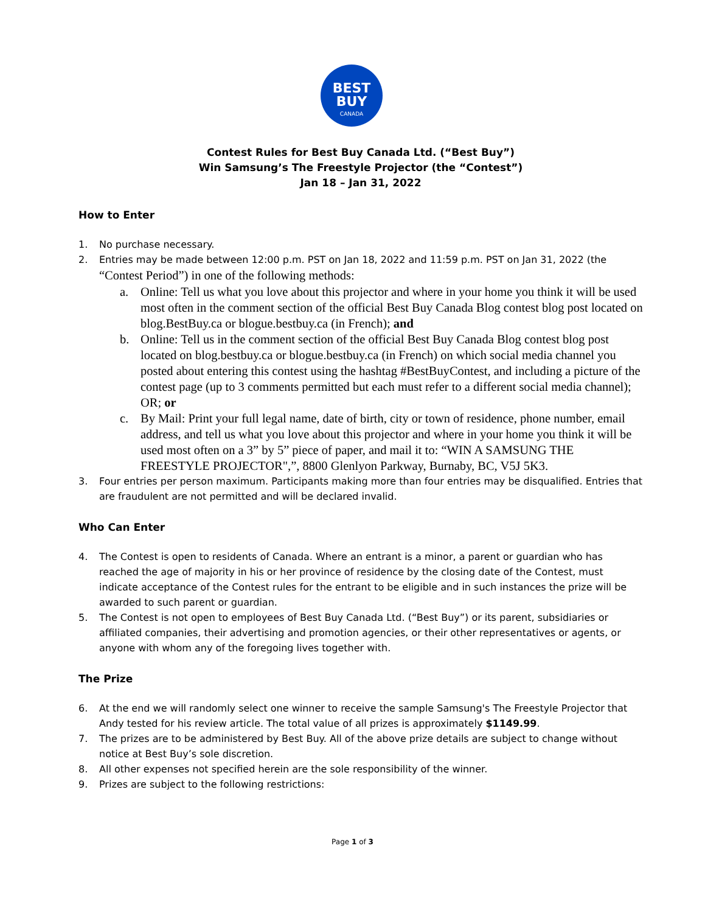BEST
BUY
CANADA
Contest Rules for Best Buy Canada Ltd. (“Best Buy”)
Win Samsung’s The Freestyle Projector (the “Contest”)
Jan 18 – Jan 31, 2022
How to Enter
1. No purchase necessary.
2. Entries may be made between 12:00 p.m. PST on Jan 18, 2022 and 11:59 p.m. PST on Jan 31, 2022 (the “Contest Period”) in one of the following methods:
a. Online: Tell us what you love about this projector and where in your home you think it will be used most often in the comment section of the official Best Buy Canada Blog contest blog post located on blog.BestBuy.ca or blogue.bestbuy.ca (in French); and
b. Online: Tell us in the comment section of the official Best Buy Canada Blog contest blog post located on blog.bestbuy.ca or blogue.bestbuy.ca (in French) on which social media channel you posted about entering this contest using the hashtag #BestBuyContest, and including a picture of the contest page (up to 3 comments permitted but each must refer to a different social media channel); OR; or
c. By Mail: Print your full legal name, date of birth, city or town of residence, phone number, email address, and tell us what you love about this projector and where in your home you think it will be used most often on a 3” by 5” piece of paper, and mail it to: “WIN A SAMSUNG THE FREESTYLE PROJECTOR",”, 8800 Glenlyon Parkway, Burnaby, BC, V5J 5K3.
3. Four entries per person maximum. Participants making more than four entries may be disqualified. Entries that are fraudulent are not permitted and will be declared invalid.
Who Can Enter
4. The Contest is open to residents of Canada. Where an entrant is a minor, a parent or guardian who has reached the age of majority in his or her province of residence by the closing date of the Contest, must indicate acceptance of the Contest rules for the entrant to be eligible and in such instances the prize will be awarded to such parent or guardian.
5. The Contest is not open to employees of Best Buy Canada Ltd. (“Best Buy”) or its parent, subsidiaries or affiliated companies, their advertising and promotion agencies, or their other representatives or agents, or anyone with whom any of the foregoing lives together with.
The Prize
6. At the end we will randomly select one winner to receive the sample Samsung's The Freestyle Projector that Andy tested for his review article. The total value of all prizes is approximately $1149.99.
7. The prizes are to be administered by Best Buy. All of the above prize details are subject to change without notice at Best Buy’s sole discretion.
8. All other expenses not specified herein are the sole responsibility of the winner.
9. Prizes are subject to the following restrictions:
Page 1 of 3